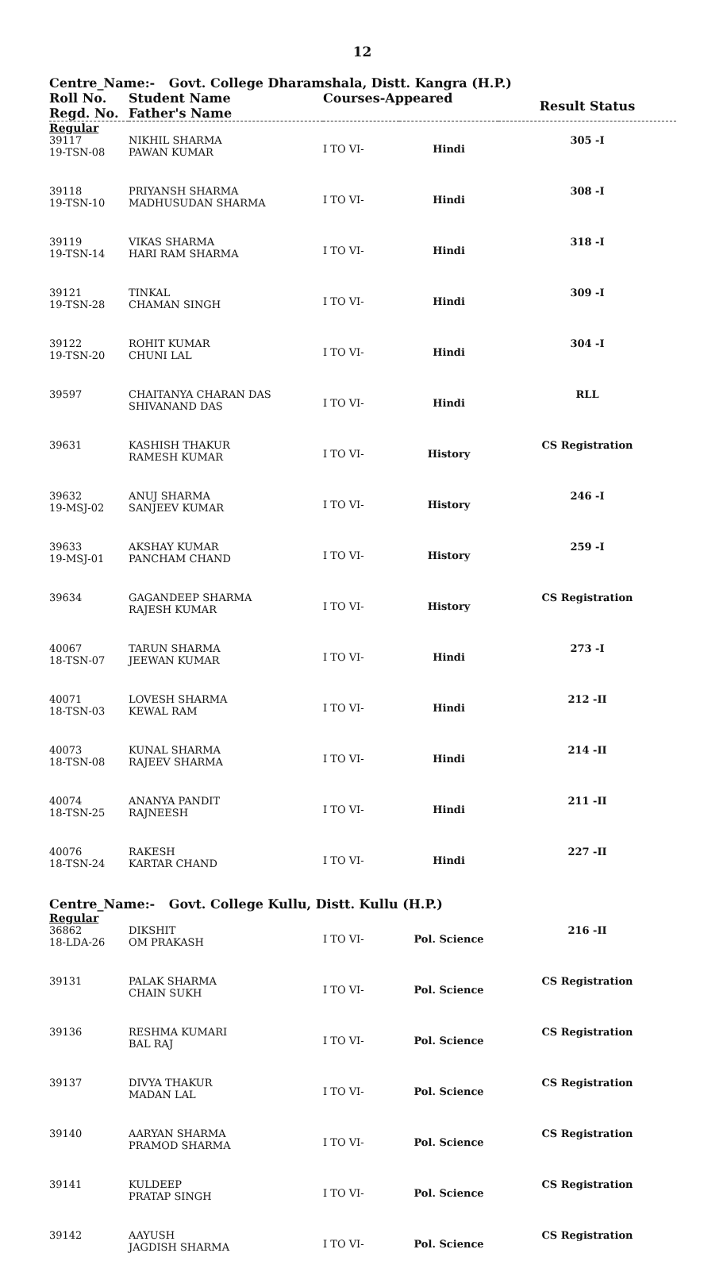12
Centre_Name:- Govt. College Dharamshala, Distt. Kangra (H.P.)
| Roll No. Regd. No. | Student Name Father's Name | Courses-Appeared | | Result Status |
| --- | --- | --- | --- | --- |
| Regular | | | | |
| 39117 19-TSN-08 | NIKHIL SHARMA PAWAN KUMAR | I TO VI- | Hindi | 305 -I |
| 39118 19-TSN-10 | PRIYANSH SHARMA MADHUSUDAN SHARMA | I TO VI- | Hindi | 308 -I |
| 39119 19-TSN-14 | VIKAS SHARMA HARI RAM SHARMA | I TO VI- | Hindi | 318 -I |
| 39121 19-TSN-28 | TINKAL CHAMAN SINGH | I TO VI- | Hindi | 309 -I |
| 39122 19-TSN-20 | ROHIT KUMAR CHUNI LAL | I TO VI- | Hindi | 304 -I |
| 39597 | CHAITANYA CHARAN DAS SHIVANAND DAS | I TO VI- | Hindi | RLL |
| 39631 | KASHISH THAKUR RAMESH KUMAR | I TO VI- | History | CS Registration |
| 39632 19-MSJ-02 | ANUJ SHARMA SANJEEV KUMAR | I TO VI- | History | 246 -I |
| 39633 19-MSJ-01 | AKSHAY KUMAR PANCHAM CHAND | I TO VI- | History | 259 -I |
| 39634 | GAGANDEEP SHARMA RAJESH KUMAR | I TO VI- | History | CS Registration |
| 40067 18-TSN-07 | TARUN SHARMA JEEWAN KUMAR | I TO VI- | Hindi | 273 -I |
| 40071 18-TSN-03 | LOVESH SHARMA KEWAL RAM | I TO VI- | Hindi | 212 -II |
| 40073 18-TSN-08 | KUNAL SHARMA RAJEEV SHARMA | I TO VI- | Hindi | 214 -II |
| 40074 18-TSN-25 | ANANYA PANDIT RAJNEESH | I TO VI- | Hindi | 211 -II |
| 40076 18-TSN-24 | RAKESH KARTAR CHAND | I TO VI- | Hindi | 227 -II |
| Centre_Name:- Govt. College Kullu, Distt. Kullu (H.P.) | | | | |
| Regular | | | | |
| 36862 18-LDA-26 | DIKSHIT OM PRAKASH | I TO VI- | Pol. Science | 216 -II |
| 39131 | PALAK SHARMA CHAIN SUKH | I TO VI- | Pol. Science | CS Registration |
| 39136 | RESHMA KUMARI BAL RAJ | I TO VI- | Pol. Science | CS Registration |
| 39137 | DIVYA THAKUR MADAN LAL | I TO VI- | Pol. Science | CS Registration |
| 39140 | AARYAN SHARMA PRAMOD SHARMA | I TO VI- | Pol. Science | CS Registration |
| 39141 | KULDEEP PRATAP SINGH | I TO VI- | Pol. Science | CS Registration |
| 39142 | AAYUSH JAGDISH SHARMA | I TO VI- | Pol. Science | CS Registration |